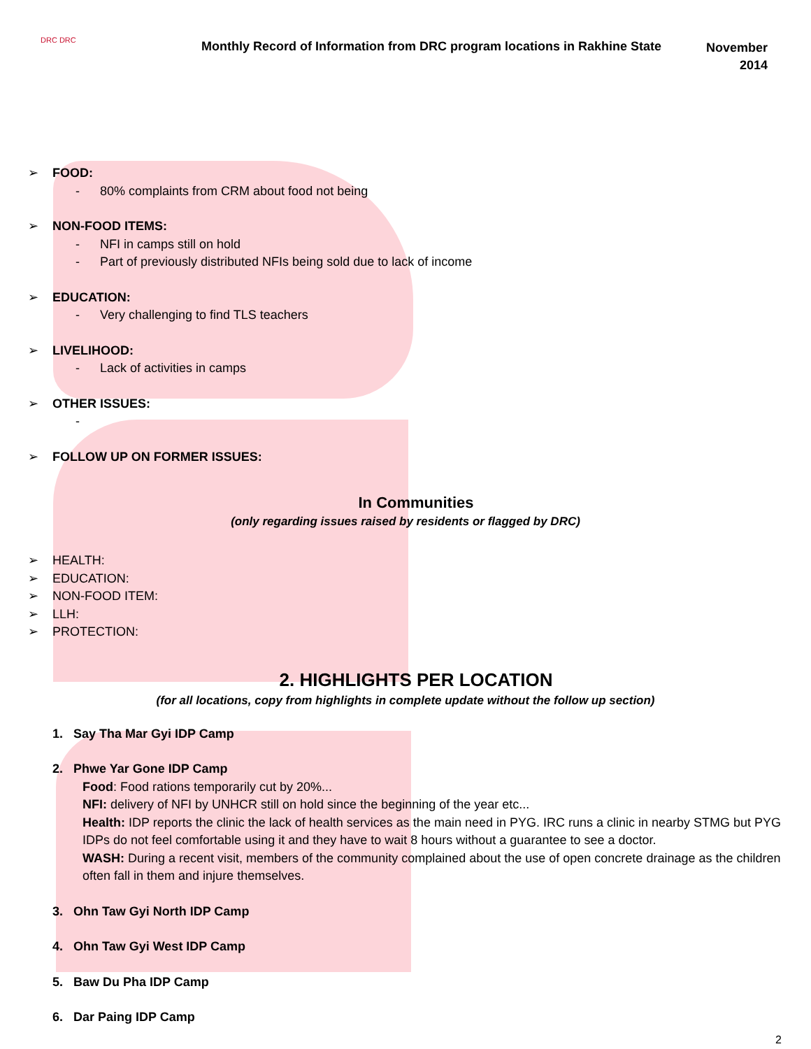DRC DRC
Monthly Record of Information from DRC program locations in Rakhine State
November
2014
FOOD:
- 80% complaints from CRM about food not being
NON-FOOD ITEMS:
- NFI in camps still on hold
- Part of previously distributed NFIs being sold due to lack of income
EDUCATION:
- Very challenging to find TLS teachers
LIVELIHOOD:
- Lack of activities in camps
OTHER ISSUES:
-
FOLLOW UP ON FORMER ISSUES:
In Communities
(only regarding issues raised by residents or flagged by DRC)
HEALTH:
EDUCATION:
NON-FOOD ITEM:
LLH:
PROTECTION:
2. HIGHLIGHTS PER LOCATION
(for all locations, copy from highlights in complete update without the follow up section)
1. Say Tha Mar Gyi IDP Camp
2. Phwe Yar Gone IDP Camp
Food: Food rations temporarily cut by 20%...
NFI: delivery of NFI by UNHCR still on hold since the beginning of the year etc...
Health: IDP reports the clinic the lack of health services as the main need in PYG. IRC runs a clinic in nearby STMG but PYG IDPs do not feel comfortable using it and they have to wait 8 hours without a guarantee to see a doctor.
WASH: During a recent visit, members of the community complained about the use of open concrete drainage as the children often fall in them and injure themselves.
3. Ohn Taw Gyi North IDP Camp
4. Ohn Taw Gyi West IDP Camp
5. Baw Du Pha IDP Camp
6. Dar Paing IDP Camp
2